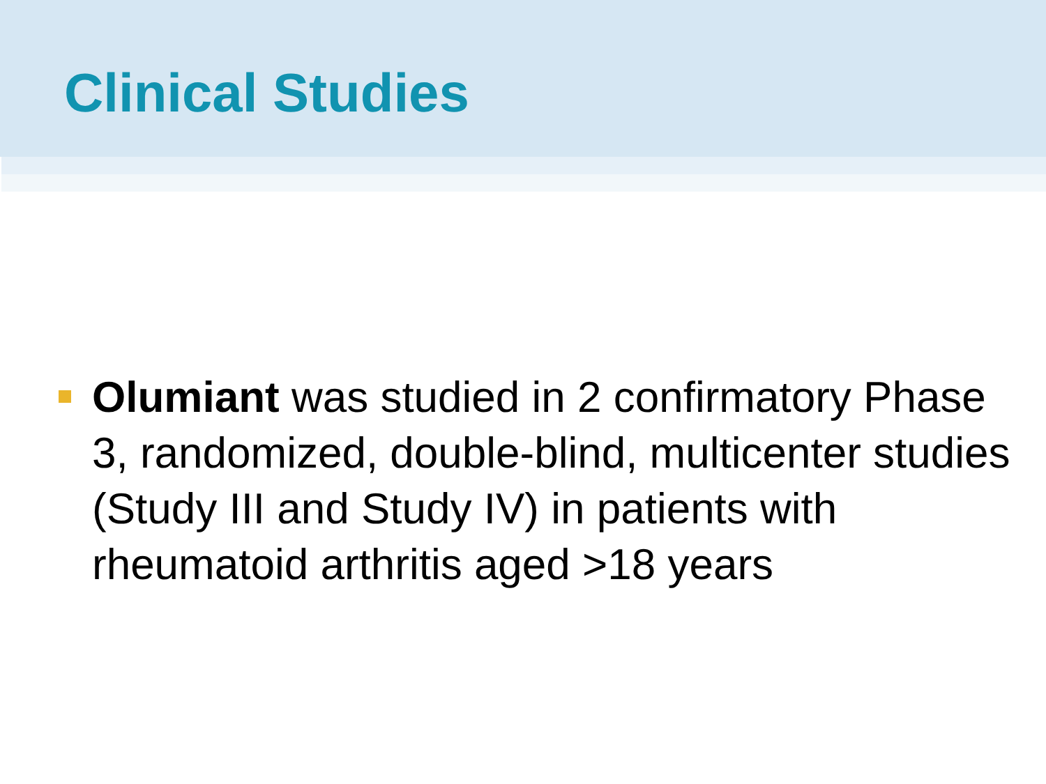Clinical Studies
Olumiant was studied in 2 confirmatory Phase 3, randomized, double-blind, multicenter studies (Study III and Study IV) in patients with rheumatoid arthritis aged >18 years